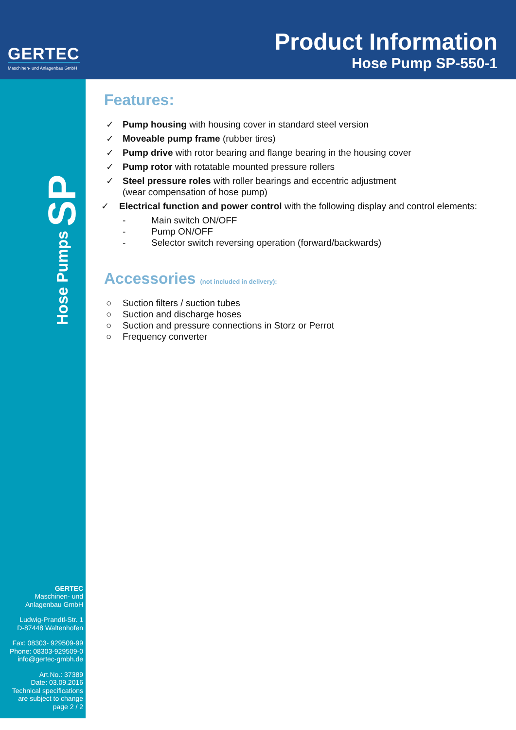GERTEC
Maschinen- und Anlagenbau GmbH
Product Information
Hose Pump SP-550-1
Hose Pumps SP
GERTEC
Maschinen- und
Anlagenbau GmbH
Ludwig-Prandtl-Str. 1
D-87448 Waltenhofen
Fax: 08303- 929509-99
Phone: 08303-929509-0
info@gertec-gmbh.de
Art.No.: 37389
Date: 03.09.2016
Technical specifications
are subject to change
page 2 / 2
Features:
✓ Pump housing with housing cover in standard steel version
✓ Moveable pump frame (rubber tires)
✓ Pump drive with rotor bearing and flange bearing in the housing cover
✓ Pump rotor with rotatable mounted pressure rollers
✓ Steel pressure roles with roller bearings and eccentric adjustment
(wear compensation of hose pump)
✓ Electrical function and power control with the following display and control elements:
- Main switch ON/OFF
- Pump ON/OFF
- Selector switch reversing operation (forward/backwards)
Accessories (not included in delivery):
○ Suction filters / suction tubes
○ Suction and discharge hoses
○ Suction and pressure connections in Storz or Perrot
○ Frequency converter